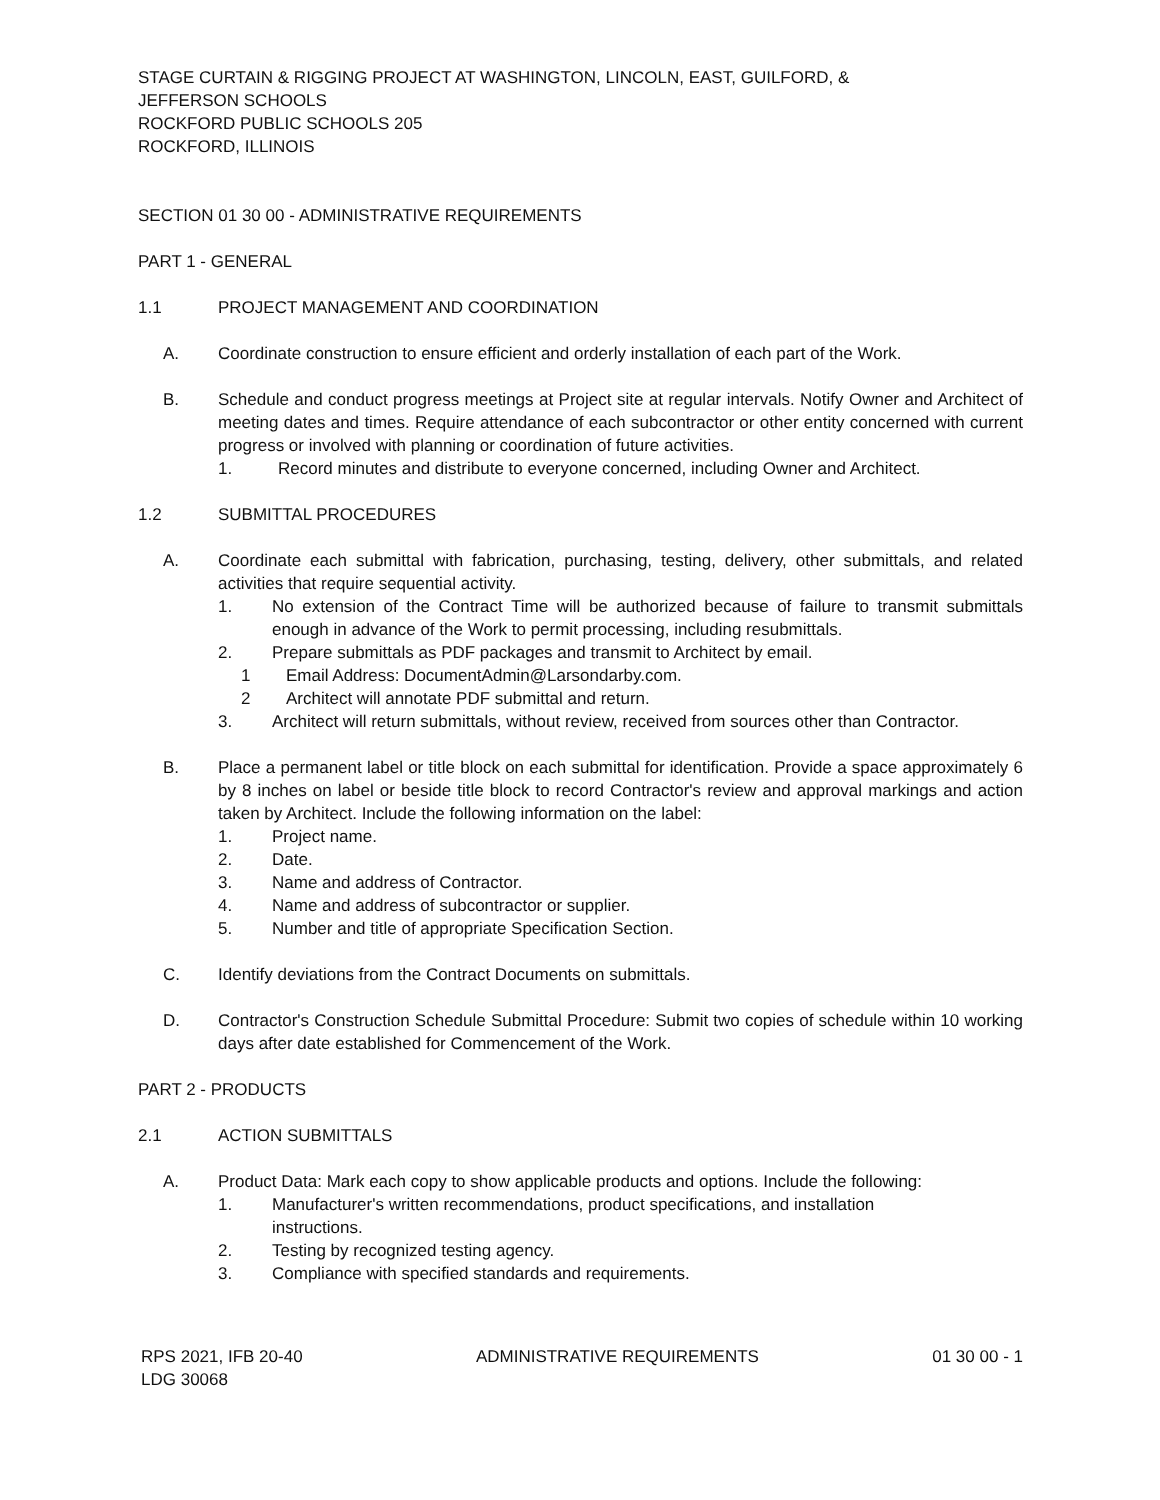STAGE CURTAIN & RIGGING PROJECT AT WASHINGTON, LINCOLN, EAST, GUILFORD, &
JEFFERSON SCHOOLS
ROCKFORD PUBLIC SCHOOLS 205
ROCKFORD, ILLINOIS
SECTION 01 30 00 - ADMINISTRATIVE REQUIREMENTS
PART 1 - GENERAL
1.1 PROJECT MANAGEMENT AND COORDINATION
A. Coordinate construction to ensure efficient and orderly installation of each part of the Work.
B. Schedule and conduct progress meetings at Project site at regular intervals. Notify Owner and Architect of meeting dates and times. Require attendance of each subcontractor or other entity concerned with current progress or involved with planning or coordination of future activities.
1. Record minutes and distribute to everyone concerned, including Owner and Architect.
1.2 SUBMITTAL PROCEDURES
A. Coordinate each submittal with fabrication, purchasing, testing, delivery, other submittals, and related activities that require sequential activity.
1. No extension of the Contract Time will be authorized because of failure to transmit submittals enough in advance of the Work to permit processing, including resubmittals.
2. Prepare submittals as PDF packages and transmit to Architect by email.
1 Email Address: DocumentAdmin@Larsondarby.com.
2 Architect will annotate PDF submittal and return.
3. Architect will return submittals, without review, received from sources other than Contractor.
B. Place a permanent label or title block on each submittal for identification. Provide a space approximately 6 by 8 inches on label or beside title block to record Contractor's review and approval markings and action taken by Architect. Include the following information on the label:
1. Project name.
2. Date.
3. Name and address of Contractor.
4. Name and address of subcontractor or supplier.
5. Number and title of appropriate Specification Section.
C. Identify deviations from the Contract Documents on submittals.
D. Contractor's Construction Schedule Submittal Procedure: Submit two copies of schedule within 10 working days after date established for Commencement of the Work.
PART 2 - PRODUCTS
2.1 ACTION SUBMITTALS
A. Product Data: Mark each copy to show applicable products and options. Include the following:
1. Manufacturer's written recommendations, product specifications, and installation
instructions.
2. Testing by recognized testing agency.
3. Compliance with specified standards and requirements.
RPS 2021, IFB 20-40
LDG 30068 ADMINISTRATIVE REQUIREMENTS 01 30 00 - 1